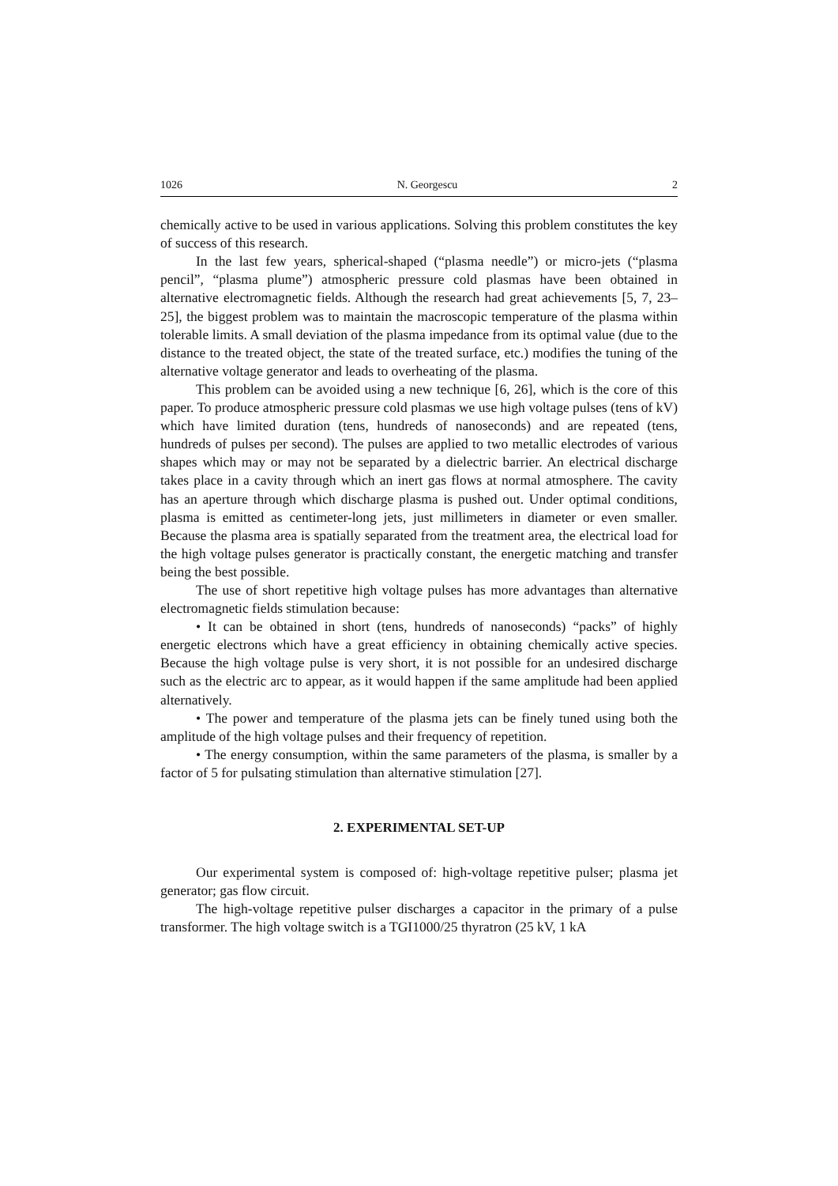1026 N. Georgescu 2
chemically active to be used in various applications. Solving this problem constitutes the key of success of this research.
In the last few years, spherical-shaped (“plasma needle”) or micro-jets (“plasma pencil”, “plasma plume”) atmospheric pressure cold plasmas have been obtained in alternative electromagnetic fields. Although the research had great achievements [5, 7, 23–25], the biggest problem was to maintain the macroscopic temperature of the plasma within tolerable limits. A small deviation of the plasma impedance from its optimal value (due to the distance to the treated object, the state of the treated surface, etc.) modifies the tuning of the alternative voltage generator and leads to overheating of the plasma.
This problem can be avoided using a new technique [6, 26], which is the core of this paper. To produce atmospheric pressure cold plasmas we use high voltage pulses (tens of kV) which have limited duration (tens, hundreds of nanoseconds) and are repeated (tens, hundreds of pulses per second). The pulses are applied to two metallic electrodes of various shapes which may or may not be separated by a dielectric barrier. An electrical discharge takes place in a cavity through which an inert gas flows at normal atmosphere. The cavity has an aperture through which discharge plasma is pushed out. Under optimal conditions, plasma is emitted as centimeter-long jets, just millimeters in diameter or even smaller. Because the plasma area is spatially separated from the treatment area, the electrical load for the high voltage pulses generator is practically constant, the energetic matching and transfer being the best possible.
The use of short repetitive high voltage pulses has more advantages than alternative electromagnetic fields stimulation because:
• It can be obtained in short (tens, hundreds of nanoseconds) “packs” of highly energetic electrons which have a great efficiency in obtaining chemically active species. Because the high voltage pulse is very short, it is not possible for an undesired discharge such as the electric arc to appear, as it would happen if the same amplitude had been applied alternatively.
• The power and temperature of the plasma jets can be finely tuned using both the amplitude of the high voltage pulses and their frequency of repetition.
• The energy consumption, within the same parameters of the plasma, is smaller by a factor of 5 for pulsating stimulation than alternative stimulation [27].
2. EXPERIMENTAL SET-UP
Our experimental system is composed of: high-voltage repetitive pulser; plasma jet generator; gas flow circuit.
The high-voltage repetitive pulser discharges a capacitor in the primary of a pulse transformer. The high voltage switch is a TGI1000/25 thyratron (25 kV, 1 kA